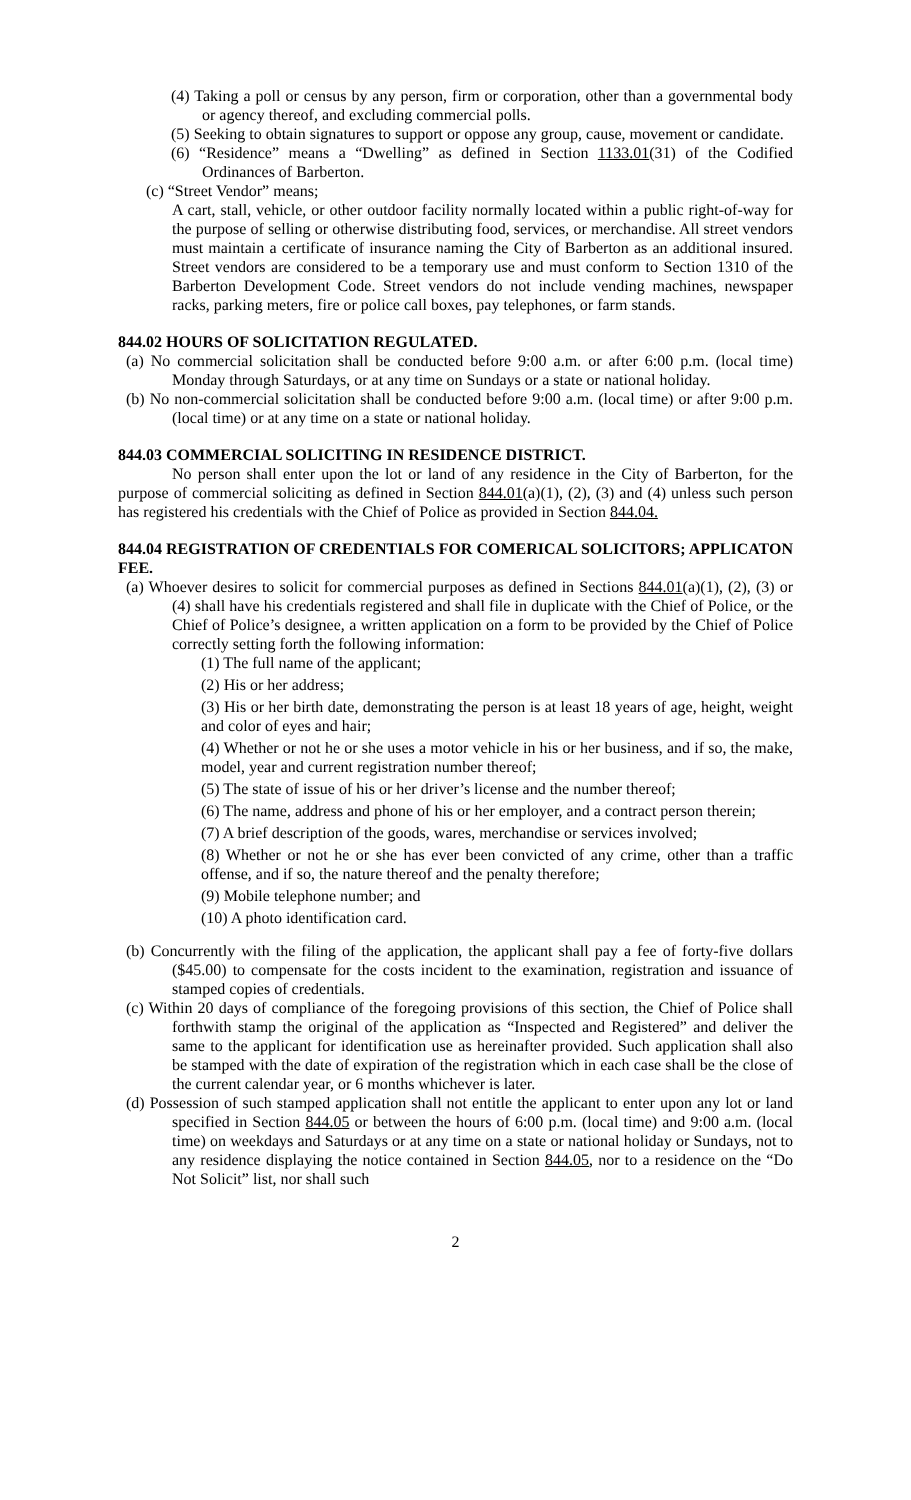(4) Taking a poll or census by any person, firm or corporation, other than a governmental body or agency thereof, and excluding commercial polls.
(5) Seeking to obtain signatures to support or oppose any group, cause, movement or candidate.
(6) “Residence” means a “Dwelling” as defined in Section 1133.01(31) of the Codified Ordinances of Barberton.
(c) “Street Vendor” means;
A cart, stall, vehicle, or other outdoor facility normally located within a public right-of-way for the purpose of selling or otherwise distributing food, services, or merchandise. All street vendors must maintain a certificate of insurance naming the City of Barberton as an additional insured. Street vendors are considered to be a temporary use and must conform to Section 1310 of the Barberton Development Code. Street vendors do not include vending machines, newspaper racks, parking meters, fire or police call boxes, pay telephones, or farm stands.
844.02 HOURS OF SOLICITATION REGULATED.
(a) No commercial solicitation shall be conducted before 9:00 a.m. or after 6:00 p.m. (local time) Monday through Saturdays, or at any time on Sundays or a state or national holiday.
(b) No non-commercial solicitation shall be conducted before 9:00 a.m. (local time) or after 9:00 p.m. (local time) or at any time on a state or national holiday.
844.03 COMMERCIAL SOLICITING IN RESIDENCE DISTRICT.
No person shall enter upon the lot or land of any residence in the City of Barberton, for the purpose of commercial soliciting as defined in Section 844.01(a)(1), (2), (3) and (4) unless such person has registered his credentials with the Chief of Police as provided in Section 844.04.
844.04 REGISTRATION OF CREDENTIALS FOR COMERICAL SOLICITORS; APPLICATON FEE.
(a) Whoever desires to solicit for commercial purposes as defined in Sections 844.01(a)(1), (2), (3) or (4) shall have his credentials registered and shall file in duplicate with the Chief of Police, or the Chief of Police’s designee, a written application on a form to be provided by the Chief of Police correctly setting forth the following information:
(1) The full name of the applicant;
(2) His or her address;
(3) His or her birth date, demonstrating the person is at least 18 years of age, height, weight and color of eyes and hair;
(4) Whether or not he or she uses a motor vehicle in his or her business, and if so, the make, model, year and current registration number thereof;
(5) The state of issue of his or her driver’s license and the number thereof;
(6) The name, address and phone of his or her employer, and a contract person therein;
(7) A brief description of the goods, wares, merchandise or services involved;
(8) Whether or not he or she has ever been convicted of any crime, other than a traffic offense, and if so, the nature thereof and the penalty therefore;
(9) Mobile telephone number; and
(10) A photo identification card.
(b) Concurrently with the filing of the application, the applicant shall pay a fee of forty-five dollars ($45.00) to compensate for the costs incident to the examination, registration and issuance of stamped copies of credentials.
(c) Within 20 days of compliance of the foregoing provisions of this section, the Chief of Police shall forthwith stamp the original of the application as “Inspected and Registered” and deliver the same to the applicant for identification use as hereinafter provided. Such application shall also be stamped with the date of expiration of the registration which in each case shall be the close of the current calendar year, or 6 months whichever is later.
(d) Possession of such stamped application shall not entitle the applicant to enter upon any lot or land specified in Section 844.05 or between the hours of 6:00 p.m. (local time) and 9:00 a.m. (local time) on weekdays and Saturdays or at any time on a state or national holiday or Sundays, not to any residence displaying the notice contained in Section 844.05, nor to a residence on the “Do Not Solicit” list, nor shall such
2